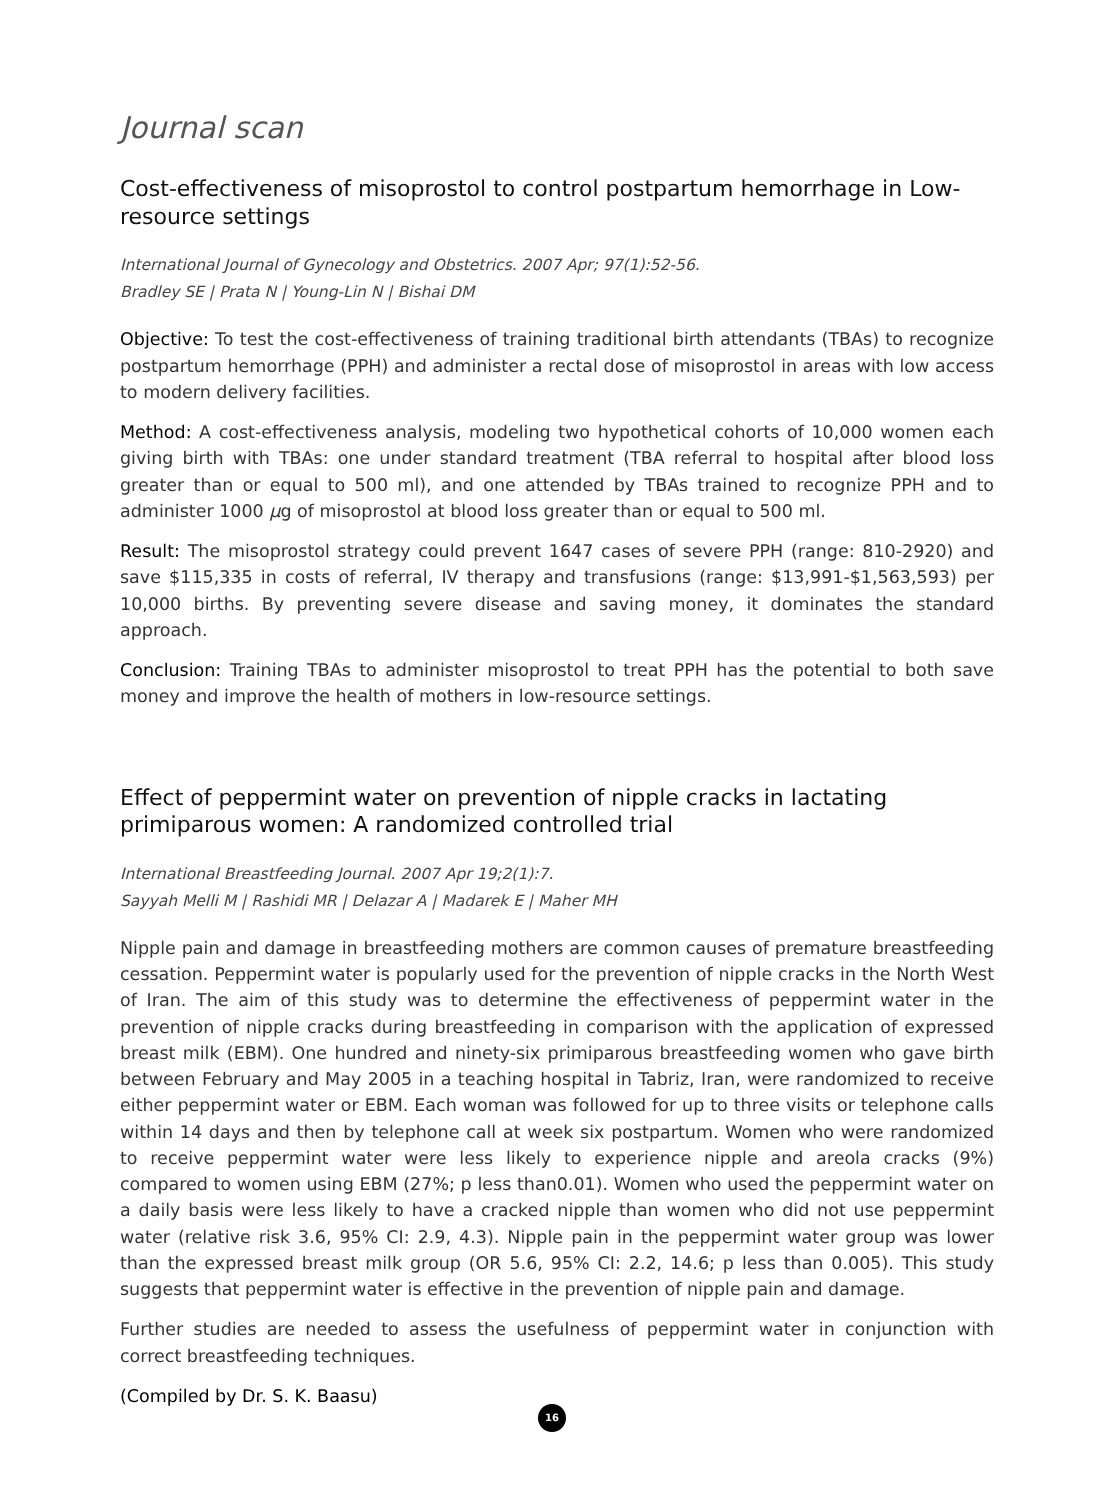Journal scan
Cost-effectiveness of misoprostol to control postpartum hemorrhage in Low-resource settings
International Journal of Gynecology and Obstetrics. 2007 Apr; 97(1):52-56.
Bradley SE | Prata N | Young-Lin N | Bishai DM
Objective: To test the cost-effectiveness of training traditional birth attendants (TBAs) to recognize postpartum hemorrhage (PPH) and administer a rectal dose of misoprostol in areas with low access to modern delivery facilities.
Method: A cost-effectiveness analysis, modeling two hypothetical cohorts of 10,000 women each giving birth with TBAs: one under standard treatment (TBA referral to hospital after blood loss greater than or equal to 500 ml), and one attended by TBAs trained to recognize PPH and to administer 1000 μg of misoprostol at blood loss greater than or equal to 500 ml.
Result: The misoprostol strategy could prevent 1647 cases of severe PPH (range: 810-2920) and save $115,335 in costs of referral, IV therapy and transfusions (range: $13,991-$1,563,593) per 10,000 births. By preventing severe disease and saving money, it dominates the standard approach.
Conclusion: Training TBAs to administer misoprostol to treat PPH has the potential to both save money and improve the health of mothers in low-resource settings.
Effect of peppermint water on prevention of nipple cracks in lactating primiparous women: A randomized controlled trial
International Breastfeeding Journal. 2007 Apr 19;2(1):7.
Sayyah Melli M | Rashidi MR | Delazar A | Madarek E | Maher MH
Nipple pain and damage in breastfeeding mothers are common causes of premature breastfeeding cessation. Peppermint water is popularly used for the prevention of nipple cracks in the North West of Iran. The aim of this study was to determine the effectiveness of peppermint water in the prevention of nipple cracks during breastfeeding in comparison with the application of expressed breast milk (EBM). One hundred and ninety-six primiparous breastfeeding women who gave birth between February and May 2005 in a teaching hospital in Tabriz, Iran, were randomized to receive either peppermint water or EBM. Each woman was followed for up to three visits or telephone calls within 14 days and then by telephone call at week six postpartum. Women who were randomized to receive peppermint water were less likely to experience nipple and areola cracks (9%) compared to women using EBM (27%; p less than0.01). Women who used the peppermint water on a daily basis were less likely to have a cracked nipple than women who did not use peppermint water (relative risk 3.6, 95% CI: 2.9, 4.3). Nipple pain in the peppermint water group was lower than the expressed breast milk group (OR 5.6, 95% CI: 2.2, 14.6; p less than 0.005). This study suggests that peppermint water is effective in the prevention of nipple pain and damage.
Further studies are needed to assess the usefulness of peppermint water in conjunction with correct breastfeeding techniques.
(Compiled by Dr. S. K. Baasu)
16